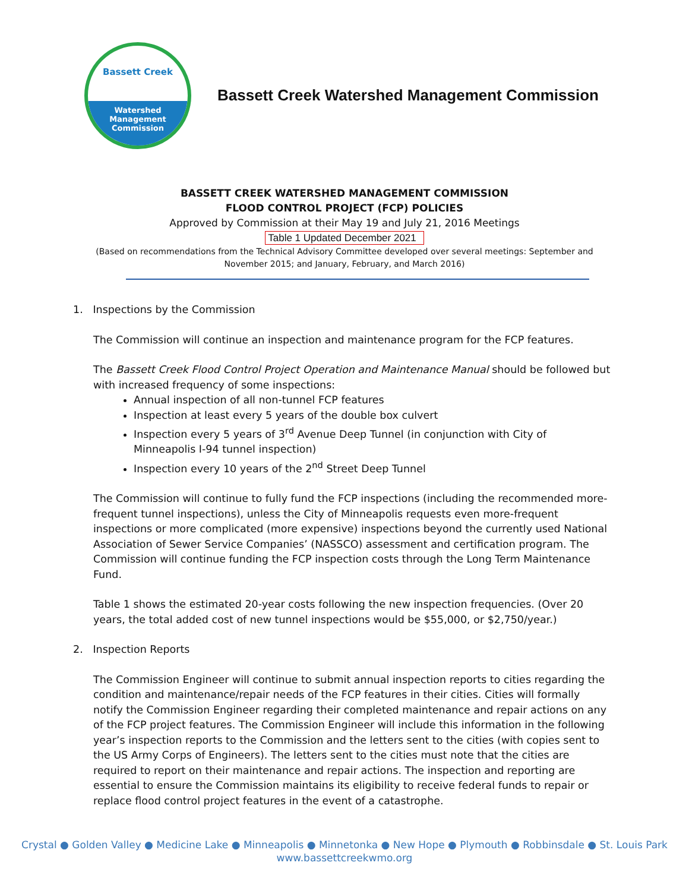Bassett Creek
Watershed
Management
Commission
Bassett Creek Watershed Management Commission
BASSETT CREEK WATERSHED MANAGEMENT COMMISSION
FLOOD CONTROL PROJECT (FCP) POLICIES
Approved by Commission at their May 19 and July 21, 2016 Meetings
Table 1 Updated December 2021
(Based on recommendations from the Technical Advisory Committee developed over several meetings: September and
November 2015; and January, February, and March 2016)
1. Inspections by the Commission
The Commission will continue an inspection and maintenance program for the FCP features.
The Bassett Creek Flood Control Project Operation and Maintenance Manual should be followed but with increased frequency of some inspections:
Annual inspection of all non-tunnel FCP features
Inspection at least every 5 years of the double box culvert
Inspection every 5 years of 3<sup>rd</sup> Avenue Deep Tunnel (in conjunction with City of Minneapolis I-94 tunnel inspection)
Inspection every 10 years of the 2<sup>nd</sup> Street Deep Tunnel
The Commission will continue to fully fund the FCP inspections (including the recommended more-frequent tunnel inspections), unless the City of Minneapolis requests even more-frequent inspections or more complicated (more expensive) inspections beyond the currently used National Association of Sewer Service Companies’ (NASSCO) assessment and certification program. The Commission will continue funding the FCP inspection costs through the Long Term Maintenance Fund.
Table 1 shows the estimated 20-year costs following the new inspection frequencies. (Over 20 years, the total added cost of new tunnel inspections would be $55,000, or $2,750/year.)
2. Inspection Reports
The Commission Engineer will continue to submit annual inspection reports to cities regarding the condition and maintenance/repair needs of the FCP features in their cities. Cities will formally notify the Commission Engineer regarding their completed maintenance and repair actions on any of the FCP project features. The Commission Engineer will include this information in the following year’s inspection reports to the Commission and the letters sent to the cities (with copies sent to the US Army Corps of Engineers). The letters sent to the cities must note that the cities are required to report on their maintenance and repair actions. The inspection and reporting are essential to ensure the Commission maintains its eligibility to receive federal funds to repair or replace flood control project features in the event of a catastrophe.
Crystal ● Golden Valley ● Medicine Lake ● Minneapolis ● Minnetonka ● New Hope ● Plymouth ● Robbinsdale ● St. Louis Park
www.bassettcreekwmo.org